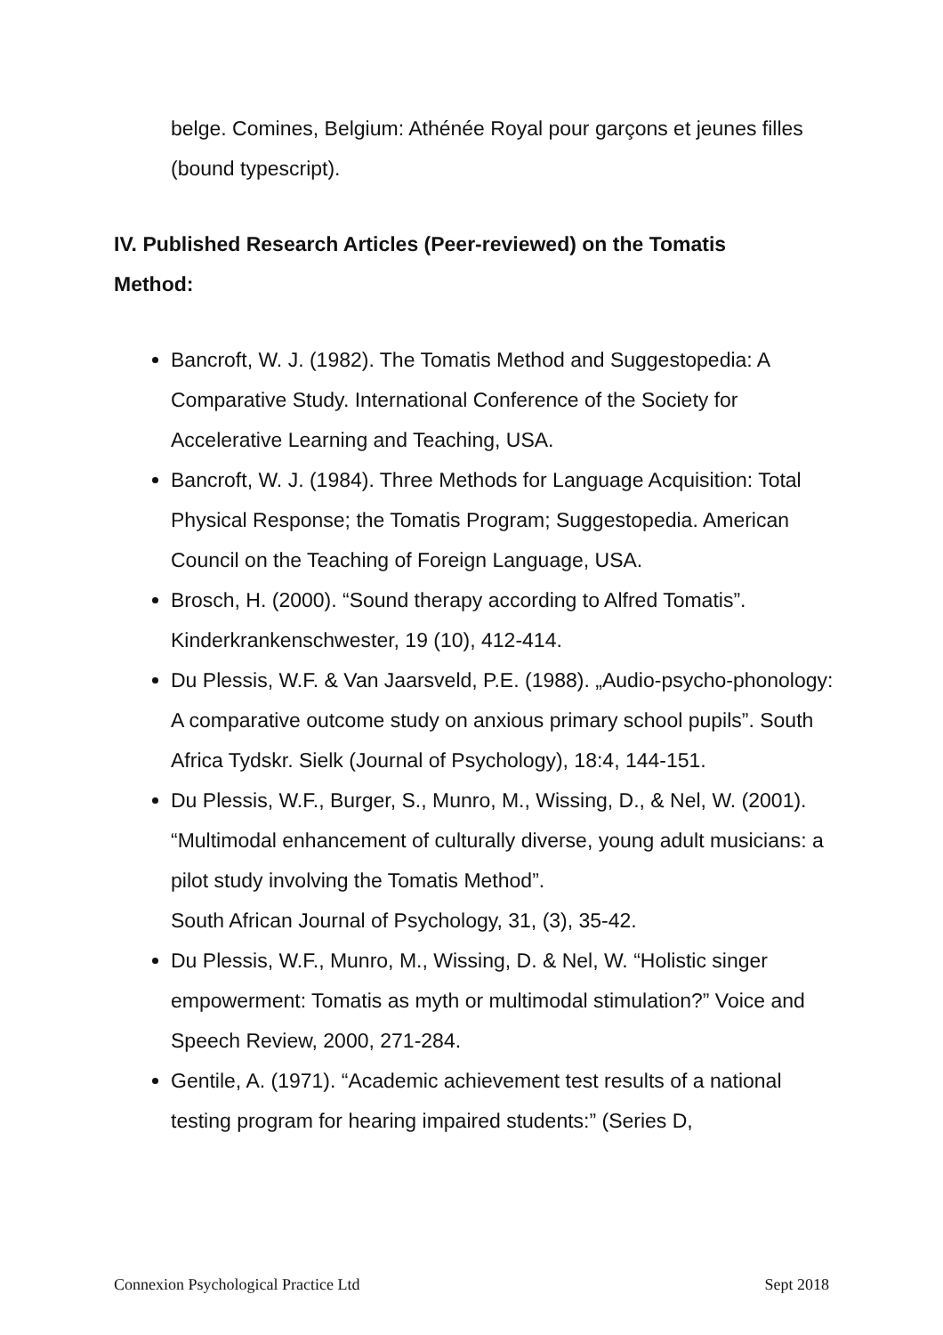belge. Comines, Belgium: Athénée Royal pour garçons et jeunes filles (bound typescript).
IV. Published Research Articles (Peer-reviewed) on the Tomatis Method:
Bancroft, W. J. (1982). The Tomatis Method and Suggestopedia: A Comparative Study. International Conference of the Society for Accelerative Learning and Teaching, USA.
Bancroft, W. J. (1984). Three Methods for Language Acquisition: Total Physical Response; the Tomatis Program; Suggestopedia. American Council on the Teaching of Foreign Language, USA.
Brosch, H. (2000). “Sound therapy according to Alfred Tomatis”. Kinderkrankenschwester, 19 (10), 412-414.
Du Plessis, W.F. & Van Jaarsveld, P.E. (1988). „Audio-psycho-phonology: A comparative outcome study on anxious primary school pupils”. South Africa Tydskr. Sielk (Journal of Psychology), 18:4, 144-151.
Du Plessis, W.F., Burger, S., Munro, M., Wissing, D., & Nel, W. (2001). “Multimodal enhancement of culturally diverse, young adult musicians: a pilot study involving the Tomatis Method”.
South African Journal of Psychology, 31, (3), 35-42.
Du Plessis, W.F., Munro, M., Wissing, D. & Nel, W. “Holistic singer empowerment: Tomatis as myth or multimodal stimulation?” Voice and Speech Review, 2000, 271-284.
Gentile, A. (1971). “Academic achievement test results of a national testing program for hearing impaired students:” (Series D,
Connexion Psychological Practice Ltd Sept 2018